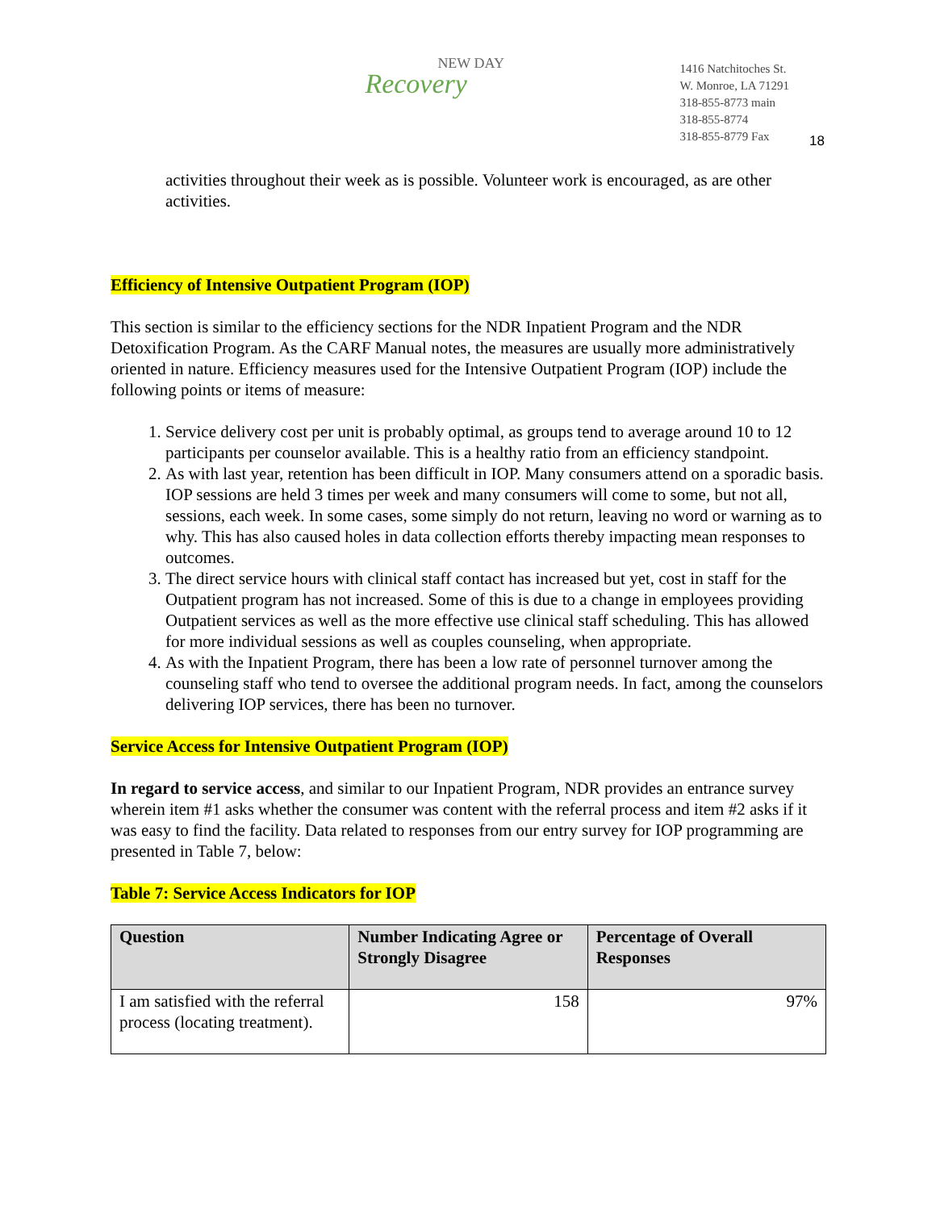NEW DAY
Recovery
1416 Natchitoches St.
W. Monroe, LA 71291
318-855-8773 main
318-855-8774
318-855-8779 Fax
18
activities throughout their week as is possible. Volunteer work is encouraged, as are other activities.
Efficiency of Intensive Outpatient Program (IOP)
This section is similar to the efficiency sections for the NDR Inpatient Program and the NDR Detoxification Program. As the CARF Manual notes, the measures are usually more administratively oriented in nature. Efficiency measures used for the Intensive Outpatient Program (IOP) include the following points or items of measure:
1. Service delivery cost per unit is probably optimal, as groups tend to average around 10 to 12 participants per counselor available. This is a healthy ratio from an efficiency standpoint.
2. As with last year, retention has been difficult in IOP. Many consumers attend on a sporadic basis. IOP sessions are held 3 times per week and many consumers will come to some, but not all, sessions, each week. In some cases, some simply do not return, leaving no word or warning as to why. This has also caused holes in data collection efforts thereby impacting mean responses to outcomes.
3. The direct service hours with clinical staff contact has increased but yet, cost in staff for the Outpatient program has not increased. Some of this is due to a change in employees providing Outpatient services as well as the more effective use clinical staff scheduling. This has allowed for more individual sessions as well as couples counseling, when appropriate.
4. As with the Inpatient Program, there has been a low rate of personnel turnover among the counseling staff who tend to oversee the additional program needs. In fact, among the counselors delivering IOP services, there has been no turnover.
Service Access for Intensive Outpatient Program (IOP)
In regard to service access, and similar to our Inpatient Program, NDR provides an entrance survey wherein item #1 asks whether the consumer was content with the referral process and item #2 asks if it was easy to find the facility. Data related to responses from our entry survey for IOP programming are presented in Table 7, below:
Table 7: Service Access Indicators for IOP
| Question | Number Indicating Agree or Strongly Disagree | Percentage of Overall Responses |
| --- | --- | --- |
| I am satisfied with the referral process (locating treatment). | 158 | 97% |